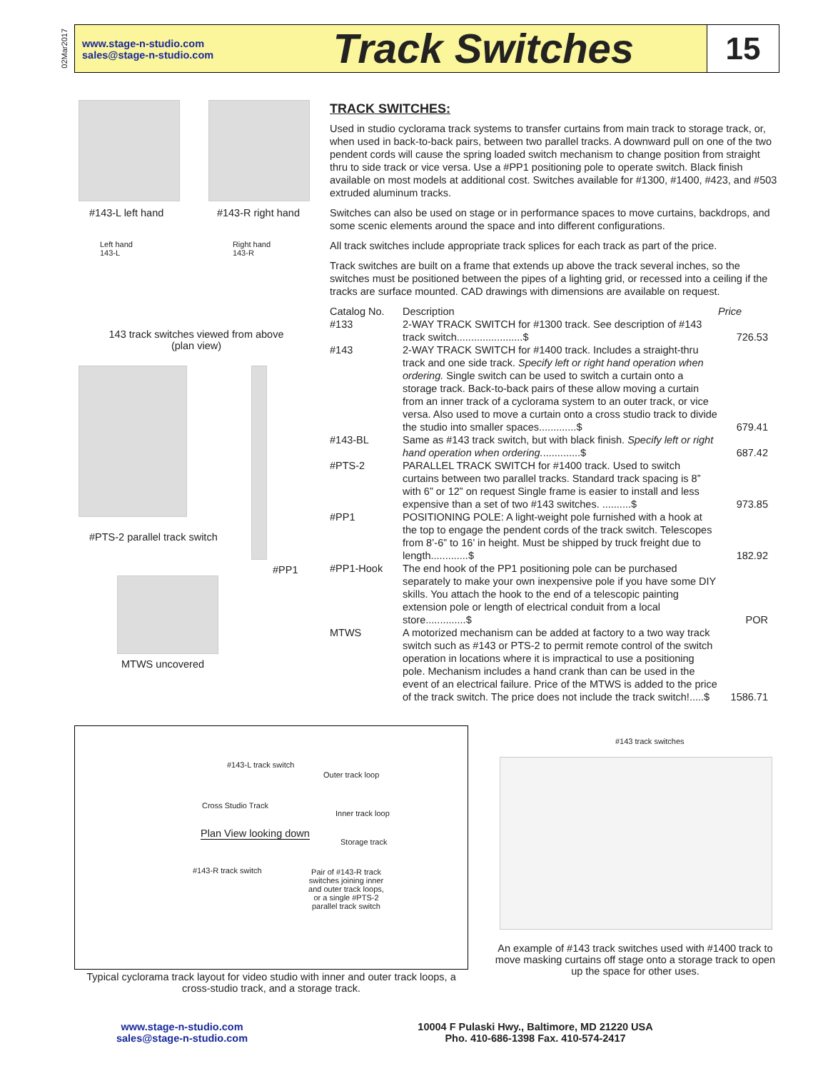02Mar2017
www.stage-n-studio.com
sales@stage-n-studio.com
Track Switches
15
#143-L left hand #143-R right hand
Left hand
143-L Right hand
143-R
143 track switches viewed from above
(plan view)
#PTS-2 parallel track switch
#PP1
MTWS uncovered
TRACK SWITCHES:
Used in studio cyclorama track systems to transfer curtains from main track to storage track, or, when used in back-to-back pairs, between two parallel tracks. A downward pull on one of the two pendent cords will cause the spring loaded switch mechanism to change position from straight thru to side track or vice versa. Use a #PP1 positioning pole to operate switch. Black finish available on most models at additional cost. Switches available for #1300, #1400, #423, and #503 extruded aluminum tracks.
Switches can also be used on stage or in performance spaces to move curtains, backdrops, and some scenic elements around the space and into different configurations.
All track switches include appropriate track splices for each track as part of the price.
Track switches are built on a frame that extends up above the track several inches, so the switches must be positioned between the pipes of a lighting grid, or recessed into a ceiling if the tracks are surface mounted. CAD drawings with dimensions are available on request.
| Catalog No. | Description | Price |
| --- | --- | --- |
| #133 | 2-WAY TRACK SWITCH for #1300 track. See description of #143 track switch.......................$ | 726.53 |
| #143 | 2-WAY TRACK SWITCH for #1400 track. Includes a straight-thru track and one side track. Specify left or right hand operation when ordering. Single switch can be used to switch a curtain onto a storage track. Back-to-back pairs of these allow moving a curtain from an inner track of a cyclorama system to an outer track, or vice versa. Also used to move a curtain onto a cross studio track to divide the studio into smaller spaces.............$ | 679.41 |
| #143-BL | Same as #143 track switch, but with black finish. Specify left or right hand operation when ordering. .............$ | 687.42 |
| #PTS-2 | PARALLEL TRACK SWITCH for #1400 track. Used to switch curtains between two parallel tracks. Standard track spacing is 8” with 6” or 12” on request Single frame is easier to install and less expensive than a set of two #143 switches. ..........$ | 973.85 |
| #PP1 | POSITIONING POLE: A light-weight pole furnished with a hook at the top to engage the pendent cords of the track switch. Telescopes from 8’-6” to 16’ in height. Must be shipped by truck freight due to length.............$ | 182.92 |
| #PP1-Hook | The end hook of the PP1 positioning pole can be purchased separately to make your own inexpensive pole if you have some DIY skills. You attach the hook to the end of a telescopic painting extension pole or length of electrical conduit from a local store..............$ | POR |
| MTWS | A motorized mechanism can be added at factory to a two way track switch such as #143 or PTS-2 to permit remote control of the switch operation in locations where it is impractical to use a positioning pole. Mechanism includes a hand crank than can be used in the event of an electrical failure. Price of the MTWS is added to the price of the track switch. The price does not include the track switch!.....$ | 1586.71 |
#143-L track switch
Outer track loop
Cross Studio Track
Inner track loop
Plan View looking down
Storage track
#143-R track switch
Pair of #143-R track switches joining inner and outer track loops, or a single #PTS-2 parallel track switch
Typical cyclorama track layout for video studio with inner and outer track loops, a cross-studio track, and a storage track.
#143 track switches
An example of #143 track switches used with #1400 track to move masking curtains off stage onto a storage track to open up the space for other uses.
www.stage-n-studio.com
sales@stage-n-studio.com
10004 F Pulaski Hwy., Baltimore, MD 21220 USA
Pho. 410-686-1398 Fax. 410-574-2417